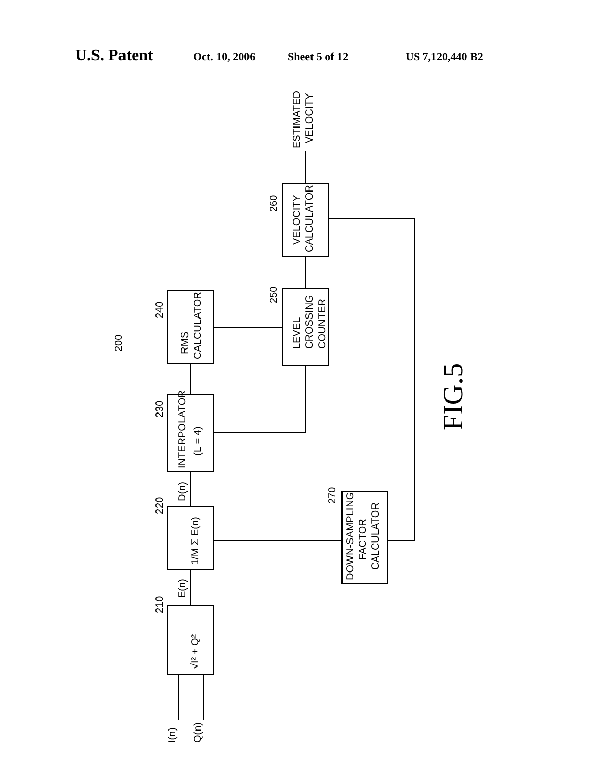U.S. Patent Oct. 10, 2006 Sheet 5 of 12 US 7,120,440 B2
√I² + Q²
1/M Σ E(n)
INTERPOLATOR
(L = 4)
RMS
CALCULATOR
LEVEL
CROSSING
COUNTER
VELOCITY
CALCULATOR
DOWN-SAMPLING
FACTOR
CALCULATOR
ESTIMATED
VELOCITY
E(n)
D(n)
I(n)
Q(n)
210
220
230
240
250
260
270
200
FIG.5